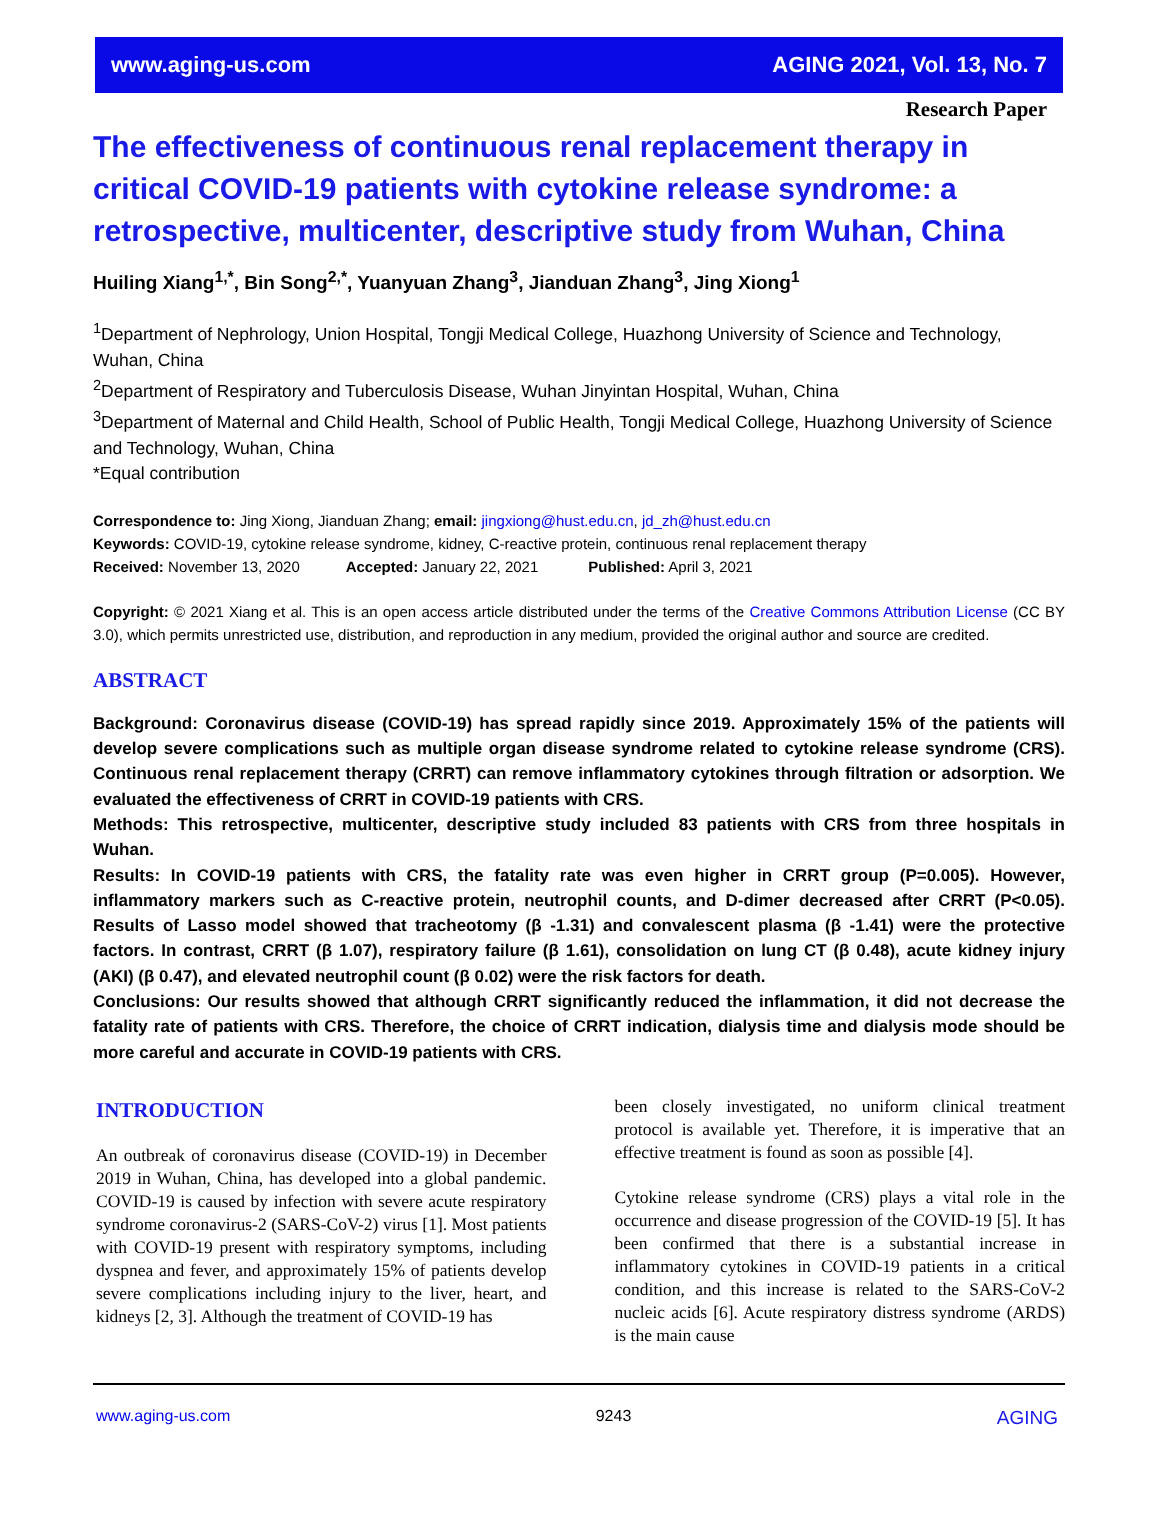www.aging-us.com AGING 2021, Vol. 13, No. 7
Research Paper
The effectiveness of continuous renal replacement therapy in critical COVID-19 patients with cytokine release syndrome: a retrospective, multicenter, descriptive study from Wuhan, China
Huiling Xiang<sup>1,*</sup>, Bin Song<sup>2,*</sup>, Yuanyuan Zhang<sup>3</sup>, Jianduan Zhang<sup>3</sup>, Jing Xiong<sup>1</sup>
<sup>1</sup> Department of Nephrology, Union Hospital, Tongji Medical College, Huazhong University of Science and Technology, Wuhan, China
<sup>2</sup> Department of Respiratory and Tuberculosis Disease, Wuhan Jinyintan Hospital, Wuhan, China
<sup>3</sup> Department of Maternal and Child Health, School of Public Health, Tongji Medical College, Huazhong University of Science and Technology, Wuhan, China
*Equal contribution
Correspondence to: Jing Xiong, Jianduan Zhang; email: jingxiong@hust.edu.cn, jd_zh@hust.edu.cn
Keywords: COVID-19, cytokine release syndrome, kidney, C-reactive protein, continuous renal replacement therapy
Received: November 13, 2020 Accepted: January 22, 2021 Published: April 3, 2021
Copyright: © 2021 Xiang et al. This is an open access article distributed under the terms of the Creative Commons Attribution License (CC BY 3.0), which permits unrestricted use, distribution, and reproduction in any medium, provided the original author and source are credited.
ABSTRACT
Background: Coronavirus disease (COVID-19) has spread rapidly since 2019. Approximately 15% of the patients will develop severe complications such as multiple organ disease syndrome related to cytokine release syndrome (CRS). Continuous renal replacement therapy (CRRT) can remove inflammatory cytokines through filtration or adsorption. We evaluated the effectiveness of CRRT in COVID-19 patients with CRS.
Methods: This retrospective, multicenter, descriptive study included 83 patients with CRS from three hospitals in Wuhan.
Results: In COVID-19 patients with CRS, the fatality rate was even higher in CRRT group (P=0.005). However, inflammatory markers such as C-reactive protein, neutrophil counts, and D-dimer decreased after CRRT (P<0.05). Results of Lasso model showed that tracheotomy (β -1.31) and convalescent plasma (β -1.41) were the protective factors. In contrast, CRRT (β 1.07), respiratory failure (β 1.61), consolidation on lung CT (β 0.48), acute kidney injury (AKI) (β 0.47), and elevated neutrophil count (β 0.02) were the risk factors for death.
Conclusions: Our results showed that although CRRT significantly reduced the inflammation, it did not decrease the fatality rate of patients with CRS. Therefore, the choice of CRRT indication, dialysis time and dialysis mode should be more careful and accurate in COVID-19 patients with CRS.
INTRODUCTION
An outbreak of coronavirus disease (COVID-19) in December 2019 in Wuhan, China, has developed into a global pandemic. COVID-19 is caused by infection with severe acute respiratory syndrome coronavirus-2 (SARS-CoV-2) virus [1]. Most patients with COVID-19 present with respiratory symptoms, including dyspnea and fever, and approximately 15% of patients develop severe complications including injury to the liver, heart, and kidneys [2, 3]. Although the treatment of COVID-19 has
been closely investigated, no uniform clinical treatment protocol is available yet. Therefore, it is imperative that an effective treatment is found as soon as possible [4].
Cytokine release syndrome (CRS) plays a vital role in the occurrence and disease progression of the COVID-19 [5]. It has been confirmed that there is a substantial increase in inflammatory cytokines in COVID-19 patients in a critical condition, and this increase is related to the SARS-CoV-2 nucleic acids [6]. Acute respiratory distress syndrome (ARDS) is the main cause
www.aging-us.com 9243 AGING